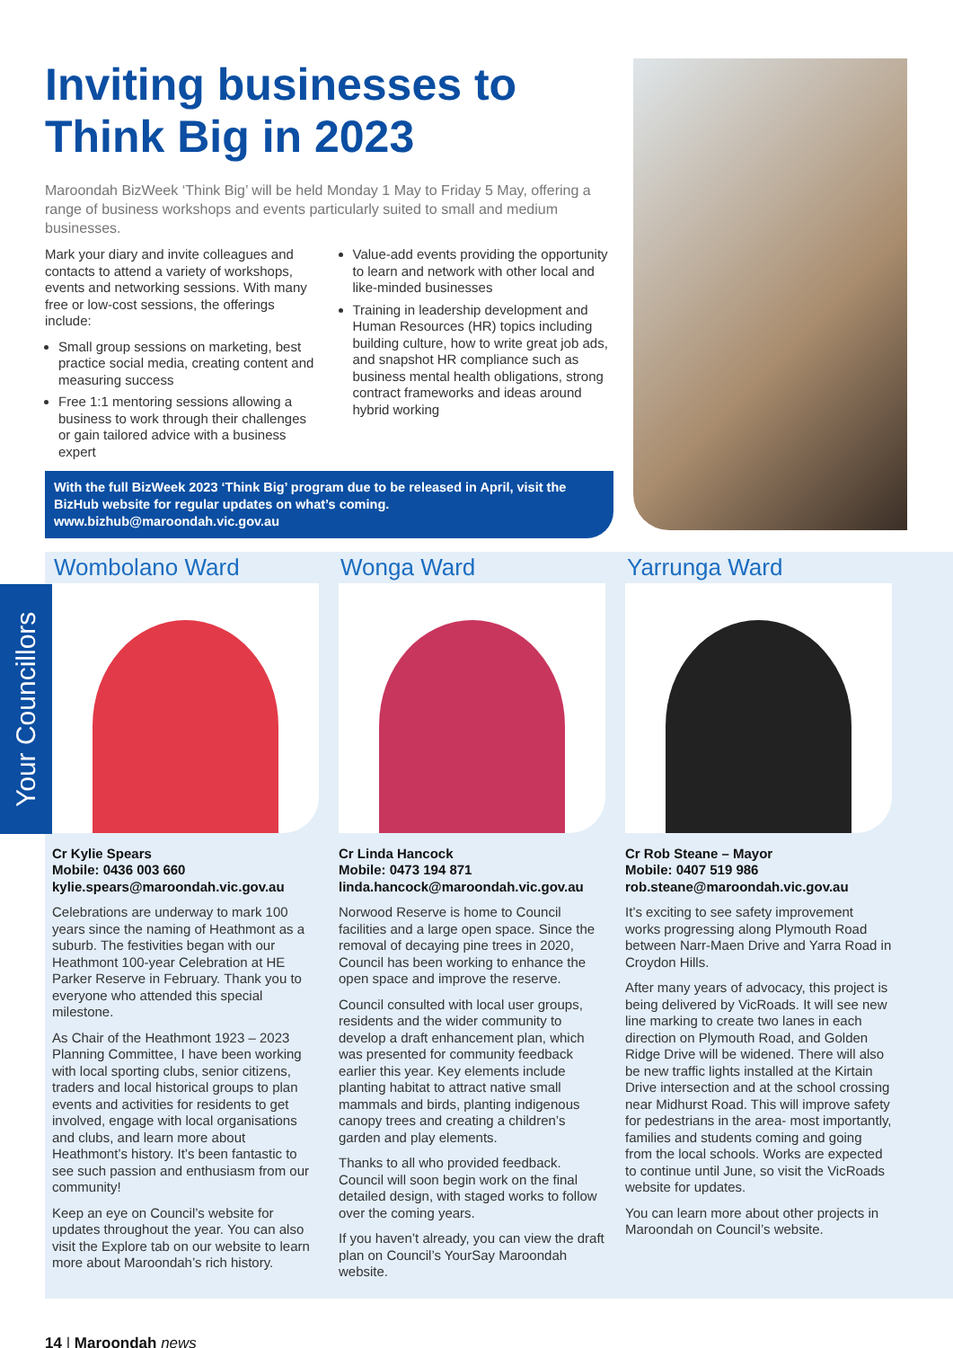Inviting businesses to Think Big in 2023
Maroondah BizWeek ‘Think Big’ will be held Monday 1 May to Friday 5 May, offering a range of business workshops and events particularly suited to small and medium businesses.
Mark your diary and invite colleagues and contacts to attend a variety of workshops, events and networking sessions. With many free or low-cost sessions, the offerings include:
Small group sessions on marketing, best practice social media, creating content and measuring success
Free 1:1 mentoring sessions allowing a business to work through their challenges or gain tailored advice with a business expert
Value-add events providing the opportunity to learn and network with other local and like-minded businesses
Training in leadership development and Human Resources (HR) topics including building culture, how to write great job ads, and snapshot HR compliance such as business mental health obligations, strong contract frameworks and ideas around hybrid working
With the full BizWeek 2023 ‘Think Big’ program due to be released in April, visit the BizHub website for regular updates on what’s coming.
www.bizhub@maroondah.vic.gov.au
Your Councillors
Wombolano Ward
Cr Kylie Spears
Mobile: 0436 003 660
kylie.spears@maroondah.vic.gov.au
Celebrations are underway to mark 100 years since the naming of Heathmont as a suburb. The festivities began with our Heathmont 100-year Celebration at HE Parker Reserve in February. Thank you to everyone who attended this special milestone.
As Chair of the Heathmont 1923 – 2023 Planning Committee, I have been working with local sporting clubs, senior citizens, traders and local historical groups to plan events and activities for residents to get involved, engage with local organisations and clubs, and learn more about Heathmont’s history. It’s been fantastic to see such passion and enthusiasm from our community!
Keep an eye on Council’s website for updates throughout the year. You can also visit the Explore tab on our website to learn more about Maroondah’s rich history.
Wonga Ward
Cr Linda Hancock
Mobile: 0473 194 871
linda.hancock@maroondah.vic.gov.au
Norwood Reserve is home to Council facilities and a large open space. Since the removal of decaying pine trees in 2020, Council has been working to enhance the open space and improve the reserve.
Council consulted with local user groups, residents and the wider community to develop a draft enhancement plan, which was presented for community feedback earlier this year. Key elements include planting habitat to attract native small mammals and birds, planting indigenous canopy trees and creating a children’s garden and play elements.
Thanks to all who provided feedback. Council will soon begin work on the final detailed design, with staged works to follow over the coming years.
If you haven’t already, you can view the draft plan on Council’s YourSay Maroondah website.
Yarrunga Ward
Cr Rob Steane – Mayor
Mobile: 0407 519 986
rob.steane@maroondah.vic.gov.au
It’s exciting to see safety improvement works progressing along Plymouth Road between Narr-Maen Drive and Yarra Road in Croydon Hills.
After many years of advocacy, this project is being delivered by VicRoads. It will see new line marking to create two lanes in each direction on Plymouth Road, and Golden Ridge Drive will be widened. There will also be new traffic lights installed at the Kirtain Drive intersection and at the school crossing near Midhurst Road. This will improve safety for pedestrians in the area- most importantly, families and students coming and going from the local schools. Works are expected to continue until June, so visit the VicRoads website for updates.
You can learn more about other projects in Maroondah on Council’s website.
14 | Maroondah news